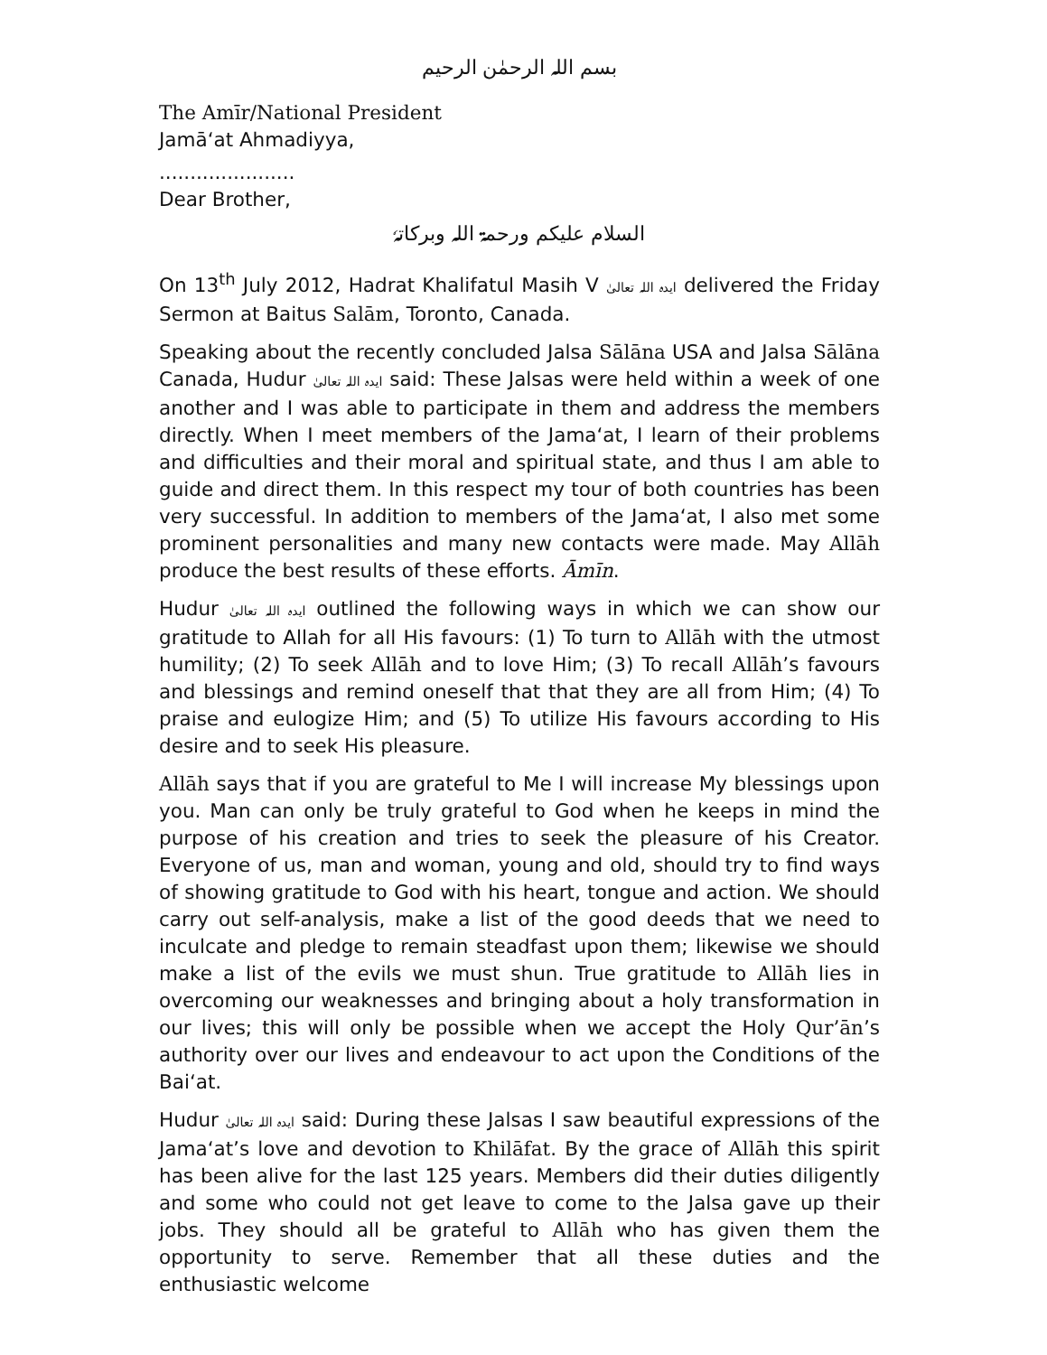بسم اللہ الرحمٰن الرحیم
The Amīr/National President
Jamā‘at Ahmadiyya,
......................
Dear Brother,
السلام علیکم ورحمۃ اللہ وبرکاتہٗ
On 13<sup>th</sup> July 2012, Hadrat Khalifatul Masih V ایدہ اللہ تعالیٰ delivered the Friday Sermon at Baitus Salām, Toronto, Canada.
Speaking about the recently concluded Jalsa Sālāna USA and Jalsa Sālāna Canada, Hudur ایدہ اللہ تعالیٰ said: These Jalsas were held within a week of one another and I was able to participate in them and address the members directly. When I meet members of the Jama‘at, I learn of their problems and difficulties and their moral and spiritual state, and thus I am able to guide and direct them. In this respect my tour of both countries has been very successful. In addition to members of the Jama‘at, I also met some prominent personalities and many new contacts were made. May Allāh produce the best results of these efforts. Āmīn.
Hudur ایدہ اللہ تعالیٰ outlined the following ways in which we can show our gratitude to Allah for all His favours: (1) To turn to Allāh with the utmost humility; (2) To seek Allāh and to love Him; (3) To recall Allāh’s favours and blessings and remind oneself that that they are all from Him; (4) To praise and eulogize Him; and (5) To utilize His favours according to His desire and to seek His pleasure.
Allāh says that if you are grateful to Me I will increase My blessings upon you. Man can only be truly grateful to God when he keeps in mind the purpose of his creation and tries to seek the pleasure of his Creator. Everyone of us, man and woman, young and old, should try to find ways of showing gratitude to God with his heart, tongue and action. We should carry out self-analysis, make a list of the good deeds that we need to inculcate and pledge to remain steadfast upon them; likewise we should make a list of the evils we must shun. True gratitude to Allāh lies in overcoming our weaknesses and bringing about a holy transformation in our lives; this will only be possible when we accept the Holy Qur’ān’s authority over our lives and endeavour to act upon the Conditions of the Bai‘at.
Hudur ایدہ اللہ تعالیٰ said: During these Jalsas I saw beautiful expressions of the Jama‘at’s love and devotion to Khilāfat. By the grace of Allāh this spirit has been alive for the last 125 years. Members did their duties diligently and some who could not get leave to come to the Jalsa gave up their jobs. They should all be grateful to Allāh who has given them the opportunity to serve. Remember that all these duties and the enthusiastic welcome